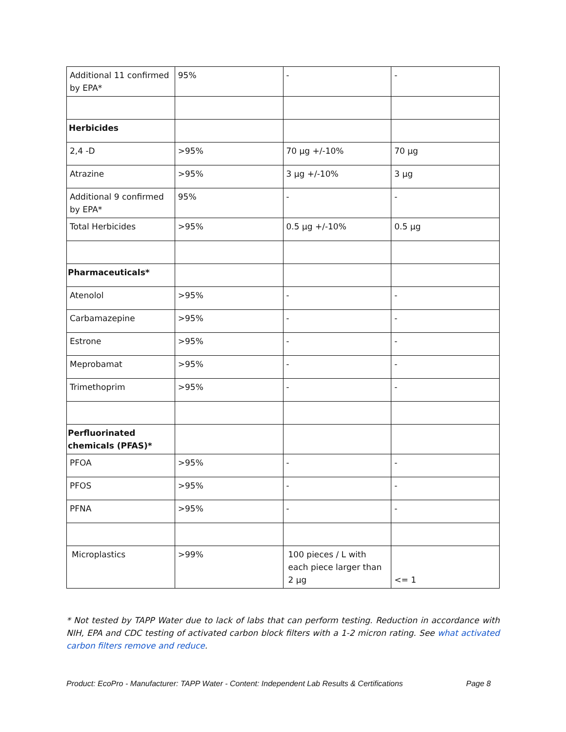| Additional 11 confirmed by EPA* | 95% | - | - |
| Herbicides | | | |
| 2,4 -D | >95% | 70 µg +/-10% | 70 µg |
| Atrazine | >95% | 3 µg +/-10% | 3 µg |
| Additional 9 confirmed by EPA* | 95% | - | - |
| Total Herbicides | >95% | 0.5 µg +/-10% | 0.5 µg |
| Pharmaceuticals* | | | |
| Atenolol | >95% | - | - |
| Carbamazepine | >95% | - | - |
| Estrone | >95% | - | - |
| Meprobamat | >95% | - | - |
| Trimethoprim | >95% | - | - |
| Perfluorinated chemicals (PFAS)* | | | |
| PFOA | >95% | - | - |
| PFOS | >95% | - | - |
| PFNA | >95% | - | - |
| Microplastics | >99% | 100 pieces / L with each piece larger than 2 µg | <= 1 |
* Not tested by TAPP Water due to lack of labs that can perform testing. Reduction in accordance with NIH, EPA and CDC testing of activated carbon block filters with a 1-2 micron rating. See what activated carbon filters remove and reduce.
Product: EcoPro - Manufacturer: TAPP Water - Content: Independent Lab Results & Certifications Page 8